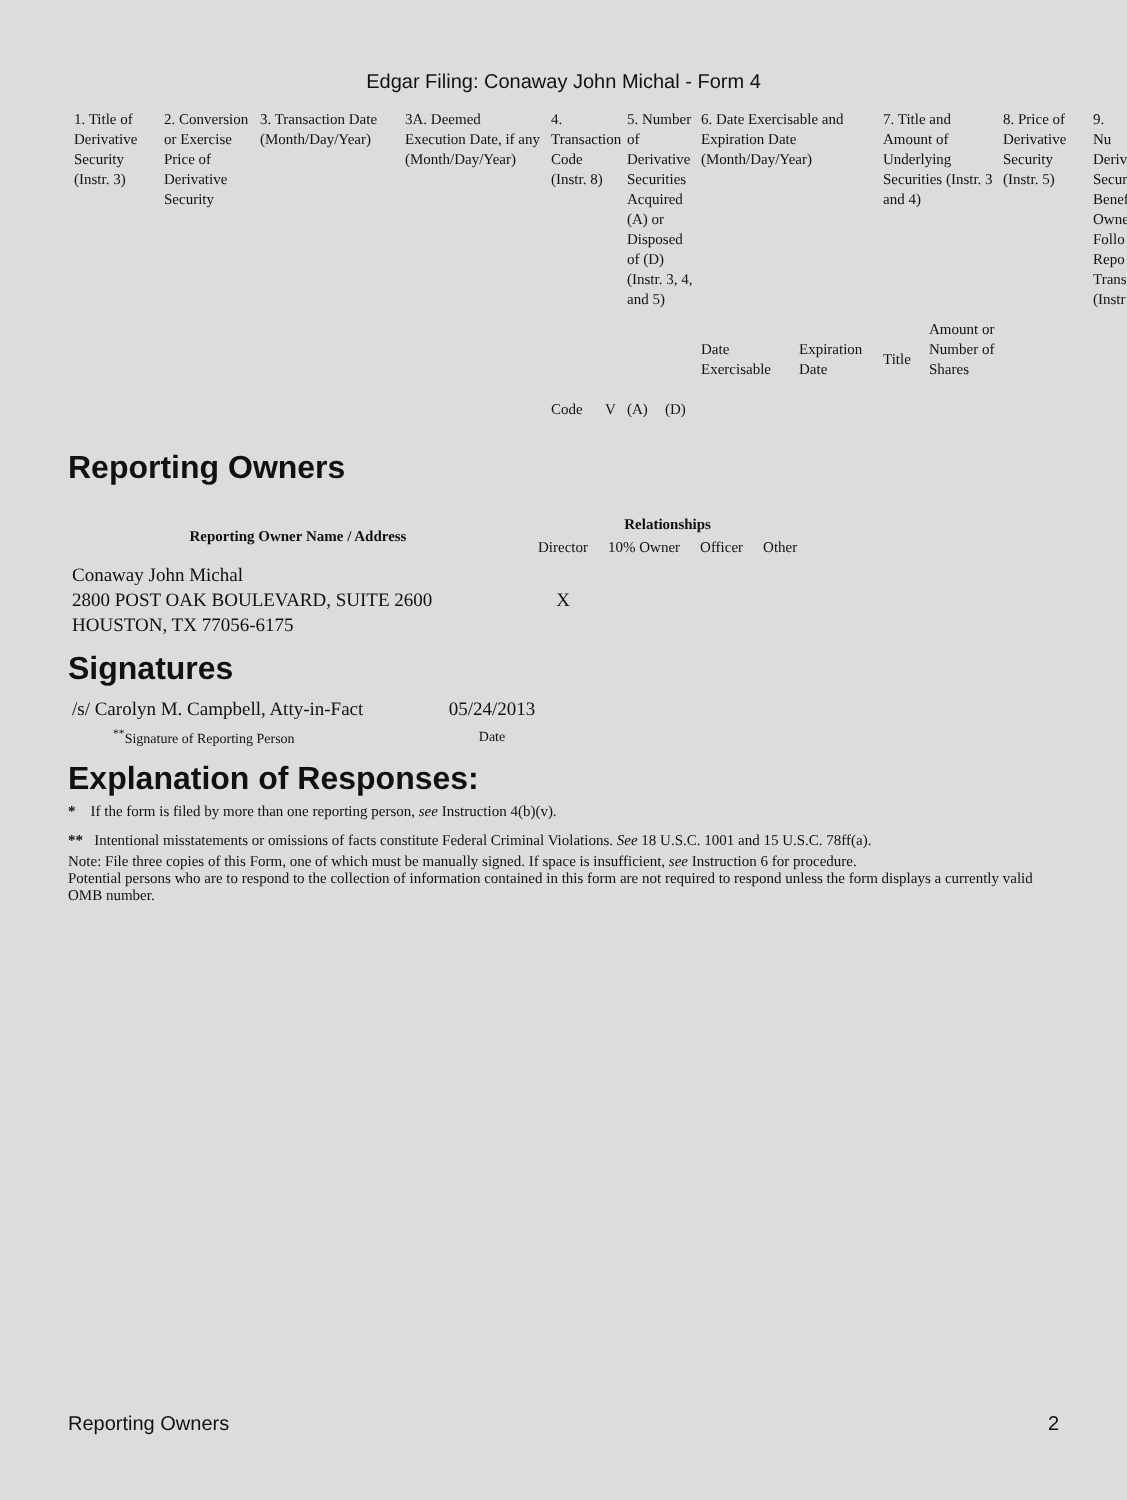Edgar Filing: Conaway John Michal - Form 4
| 1. Title of Derivative Security (Instr. 3) | 2. Conversion or Exercise Price of Derivative Security | 3. Transaction Date (Month/Day/Year) | 3A. Deemed Execution Date, if any (Month/Day/Year) | 4. Transaction Code (Instr. 8) | | 5. Number of Derivative Securities Acquired (A) or Disposed of (D) (Instr. 3, 4, and 5) | | 6. Date Exercisable and Expiration Date (Month/Day/Year) | | 7. Title and Amount of Underlying Securities (Instr. 3 and 4) | | 8. Price of Derivative Security (Instr. 5) | 9. Nu Deriv Secur Benef Owne Follo Repo Trans (Instr |
| | | | | Code | V | (A) | (D) | Date Exercisable | Expiration Date | Title | Amount or Number of Shares | | |
Reporting Owners
| Reporting Owner Name / Address | Relationships | | | |
| --- | --- | --- | --- | --- |
| | Director | 10% Owner | Officer | Other |
| Conaway John Michal 2800 POST OAK BOULEVARD, SUITE 2600 HOUSTON, TX 77056-6175 | X | | | |
Signatures
| /s/ Carolyn M. Campbell, Atty-in-Fact | 05/24/2013 |
| <sup>**</sup> Signature of Reporting Person | Date |
Explanation of Responses:
* If the form is filed by more than one reporting person, see Instruction 4(b)(v).
** Intentional misstatements or omissions of facts constitute Federal Criminal Violations. See 18 U.S.C. 1001 and 15 U.S.C. 78ff(a).
Note: File three copies of this Form, one of which must be manually signed. If space is insufficient, see Instruction 6 for procedure.
Potential persons who are to respond to the collection of information contained in this form are not required to respond unless the form displays a currently valid OMB number.
Reporting Owners 2